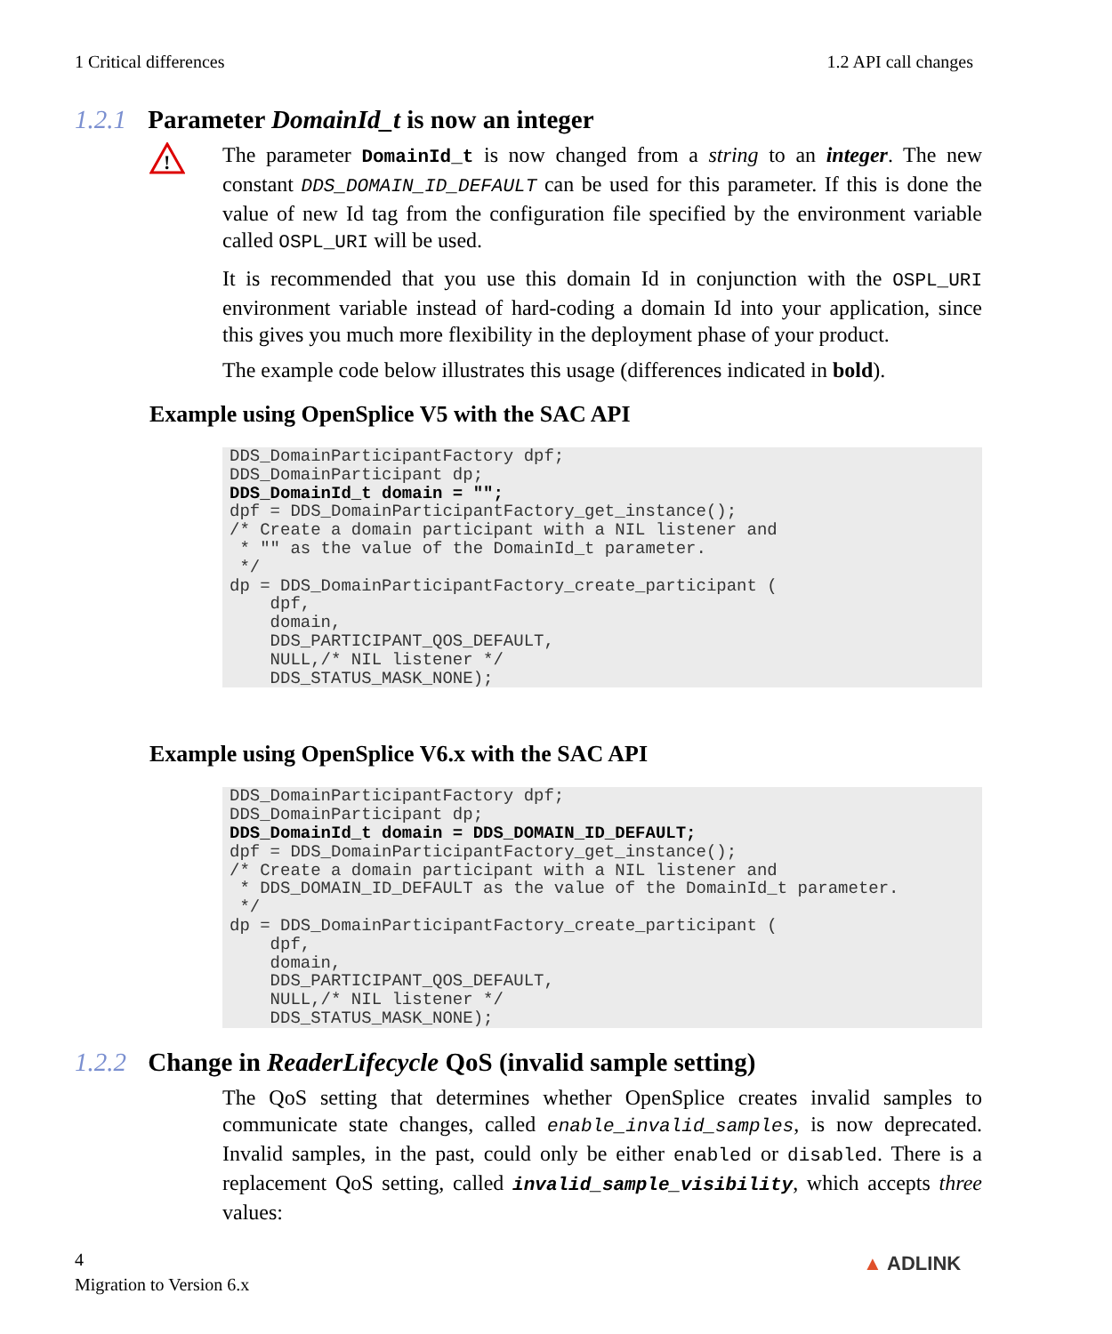1 Critical differences 1.2 API call changes
1.2.1 Parameter DomainId_t is now an integer
!
The parameter DomainId_t is now changed from a string to an integer. The new constant DDS_DOMAIN_ID_DEFAULT can be used for this parameter. If this is done the value of new Id tag from the configuration file specified by the environment variable called OSPL_URI will be used.
It is recommended that you use this domain Id in conjunction with the OSPL_URI environment variable instead of hard-coding a domain Id into your application, since this gives you much more flexibility in the deployment phase of your product.
The example code below illustrates this usage (differences indicated in bold).
Example using OpenSplice V5 with the SAC API
DDS_DomainParticipantFactory dpf;
DDS_DomainParticipant dp;
DDS_DomainId_t domain = "";
dpf = DDS_DomainParticipantFactory_get_instance();
/* Create a domain participant with a NIL listener and
 * "" as the value of the DomainId_t parameter.
 */
dp = DDS_DomainParticipantFactory_create_participant (
    dpf,
    domain,
    DDS_PARTICIPANT_QOS_DEFAULT,
    NULL,/* NIL listener */
    DDS_STATUS_MASK_NONE);
Example using OpenSplice V6.x with the SAC API
DDS_DomainParticipantFactory dpf;
DDS_DomainParticipant dp;
DDS_DomainId_t domain = DDS_DOMAIN_ID_DEFAULT;
dpf = DDS_DomainParticipantFactory_get_instance();
/* Create a domain participant with a NIL listener and
 * DDS_DOMAIN_ID_DEFAULT as the value of the DomainId_t parameter.
 */
dp = DDS_DomainParticipantFactory_create_participant (
    dpf,
    domain,
    DDS_PARTICIPANT_QOS_DEFAULT,
    NULL,/* NIL listener */
    DDS_STATUS_MASK_NONE);
1.2.2 Change in ReaderLifecycle QoS (invalid sample setting)
The QoS setting that determines whether OpenSplice creates invalid samples to communicate state changes, called enable_invalid_samples, is now deprecated. Invalid samples, in the past, could only be either enabled or disabled. There is a replacement QoS setting, called invalid_sample_visibility, which accepts three values:
4
Migration to Version 6.x
▲ ADLINK